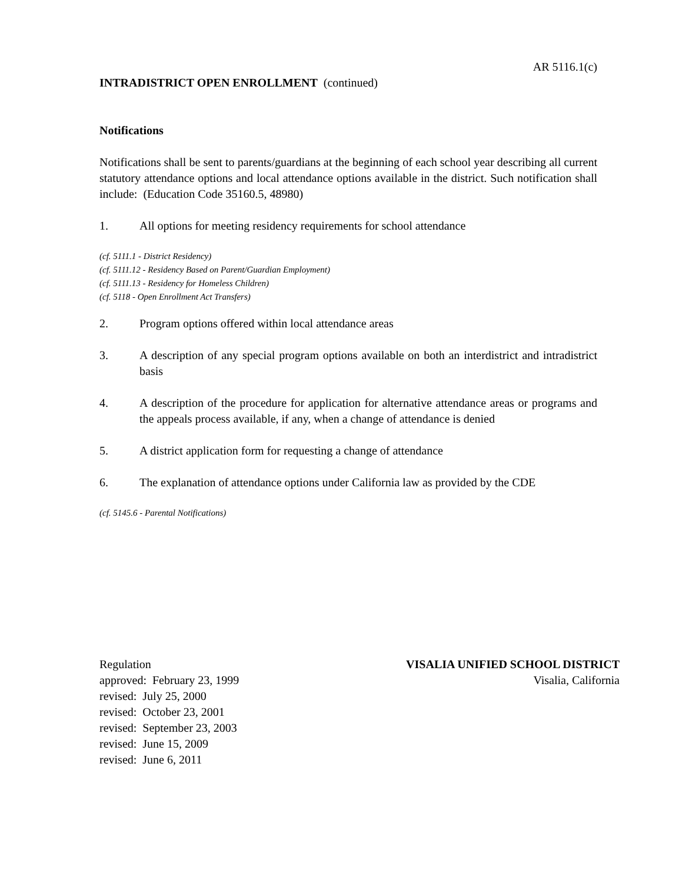AR 5116.1(c)
INTRADISTRICT OPEN ENROLLMENT (continued)
Notifications
Notifications shall be sent to parents/guardians at the beginning of each school year describing all current statutory attendance options and local attendance options available in the district. Such notification shall include: (Education Code 35160.5, 48980)
1. All options for meeting residency requirements for school attendance
(cf. 5111.1 - District Residency)
(cf. 5111.12 - Residency Based on Parent/Guardian Employment)
(cf. 5111.13 - Residency for Homeless Children)
(cf. 5118 - Open Enrollment Act Transfers)
2. Program options offered within local attendance areas
3. A description of any special program options available on both an interdistrict and intradistrict basis
4. A description of the procedure for application for alternative attendance areas or programs and the appeals process available, if any, when a change of attendance is denied
5. A district application form for requesting a change of attendance
6. The explanation of attendance options under California law as provided by the CDE
(cf. 5145.6 - Parental Notifications)
Regulation
approved: February 23, 1999
revised: July 25, 2000
revised: October 23, 2001
revised: September 23, 2003
revised: June 15, 2009
revised: June 6, 2011
VISALIA UNIFIED SCHOOL DISTRICT
Visalia, California